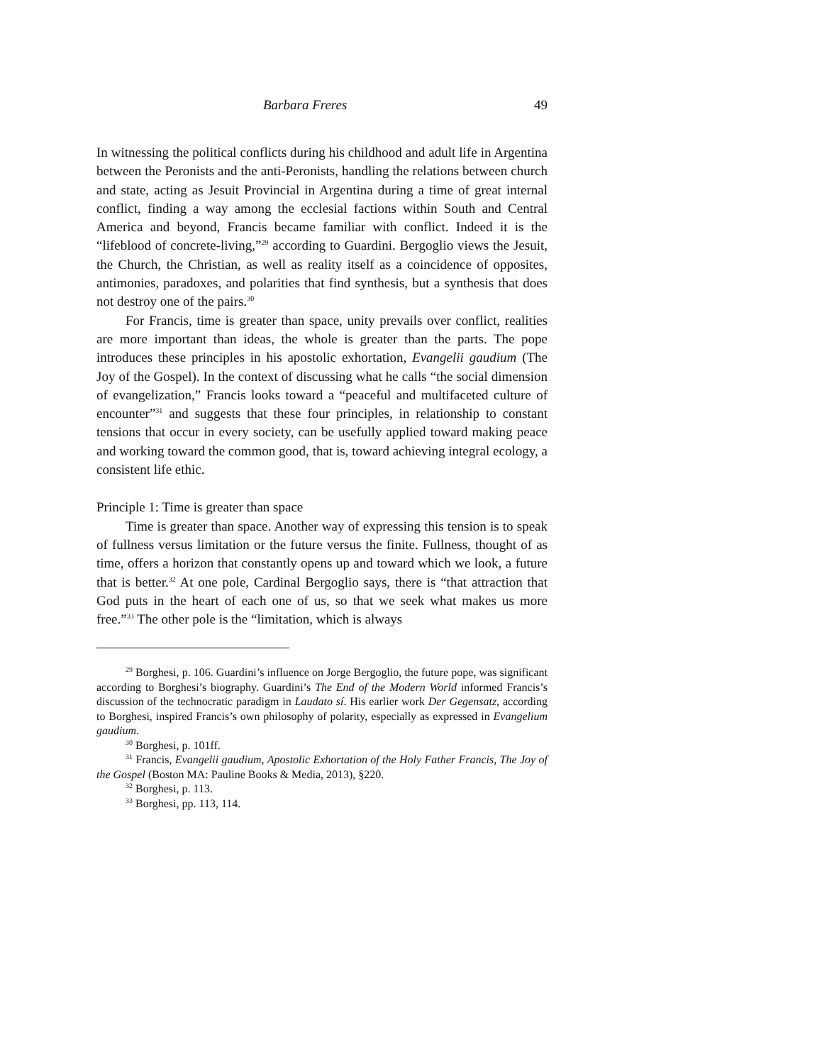Barbara Freres 49
In witnessing the political conflicts during his childhood and adult life in Argentina between the Peronists and the anti-Peronists, handling the relations between church and state, acting as Jesuit Provincial in Argentina during a time of great internal conflict, finding a way among the ecclesial factions within South and Central America and beyond, Francis became familiar with conflict. Indeed it is the “lifeblood of concrete-living,”<sup>29</sup> according to Guardini. Bergoglio views the Jesuit, the Church, the Christian, as well as reality itself as a coincidence of opposites, antimonies, paradoxes, and polarities that find synthesis, but a synthesis that does not destroy one of the pairs.<sup>30</sup>
For Francis, time is greater than space, unity prevails over conflict, realities are more important than ideas, the whole is greater than the parts. The pope introduces these principles in his apostolic exhortation, Evangelii gaudium (The Joy of the Gospel). In the context of discussing what he calls “the social dimension of evangelization,” Francis looks toward a “peaceful and multifaceted culture of encounter”<sup>31</sup> and suggests that these four principles, in relationship to constant tensions that occur in every society, can be usefully applied toward making peace and working toward the common good, that is, toward achieving integral ecology, a consistent life ethic.
Principle 1: Time is greater than space
Time is greater than space. Another way of expressing this tension is to speak of fullness versus limitation or the future versus the finite. Fullness, thought of as time, offers a horizon that constantly opens up and toward which we look, a future that is better.<sup>32</sup> At one pole, Cardinal Bergoglio says, there is “that attraction that God puts in the heart of each one of us, so that we seek what makes us more free.”<sup>33</sup> The other pole is the “limitation, which is always
<sup>29</sup> Borghesi, p. 106. Guardini’s influence on Jorge Bergoglio, the future pope, was significant according to Borghesi’s biography. Guardini’s The End of the Modern World informed Francis’s discussion of the technocratic paradigm in Laudato sí. His earlier work Der Gegensatz, according to Borghesi, inspired Francis’s own philosophy of polarity, especially as expressed in Evangelium gaudium.
<sup>30</sup> Borghesi, p. 101ff.
<sup>31</sup> Francis, Evangelii gaudium, Apostolic Exhortation of the Holy Father Francis, The Joy of the Gospel (Boston MA: Pauline Books & Media, 2013), §220.
<sup>32</sup> Borghesi, p. 113.
<sup>33</sup> Borghesi, pp. 113, 114.